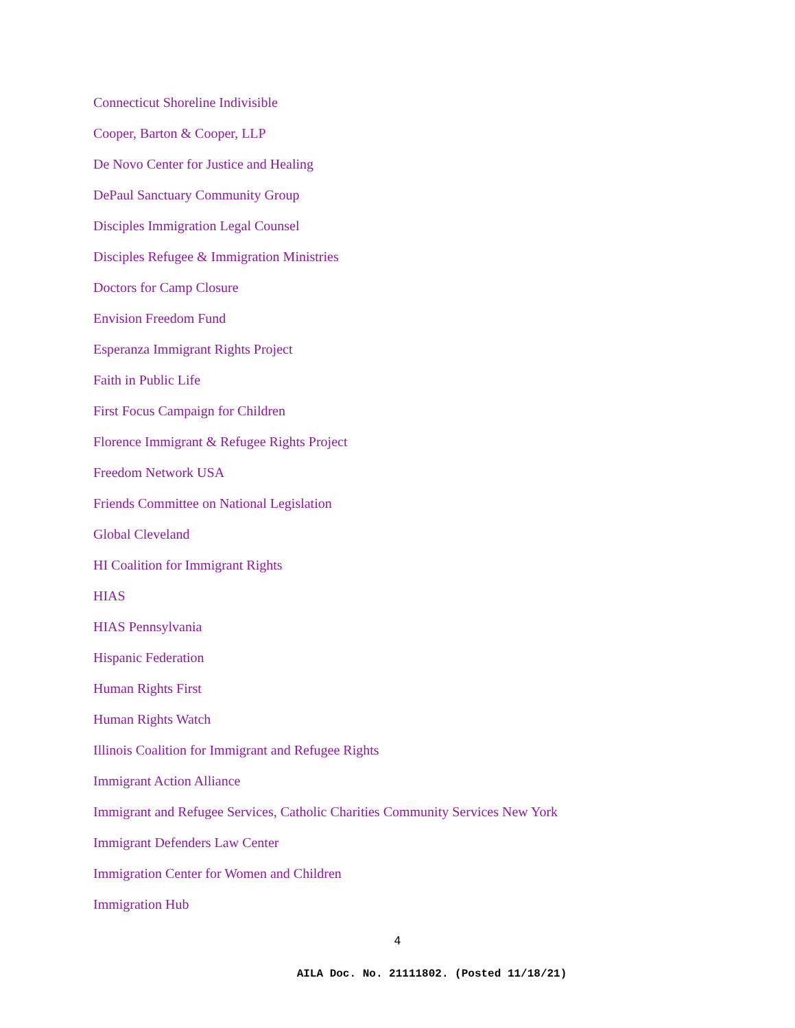Connecticut Shoreline Indivisible
Cooper, Barton & Cooper, LLP
De Novo Center for Justice and Healing
DePaul Sanctuary Community Group
Disciples Immigration Legal Counsel
Disciples Refugee & Immigration Ministries
Doctors for Camp Closure
Envision Freedom Fund
Esperanza Immigrant Rights Project
Faith in Public Life
First Focus Campaign for Children
Florence Immigrant & Refugee Rights Project
Freedom Network USA
Friends Committee on National Legislation
Global Cleveland
HI Coalition for Immigrant Rights
HIAS
HIAS Pennsylvania
Hispanic Federation
Human Rights First
Human Rights Watch
Illinois Coalition for Immigrant and Refugee Rights
Immigrant Action Alliance
Immigrant and Refugee Services, Catholic Charities Community Services New York
Immigrant Defenders Law Center
Immigration Center for Women and Children
Immigration Hub
4
AILA Doc. No. 21111802. (Posted 11/18/21)